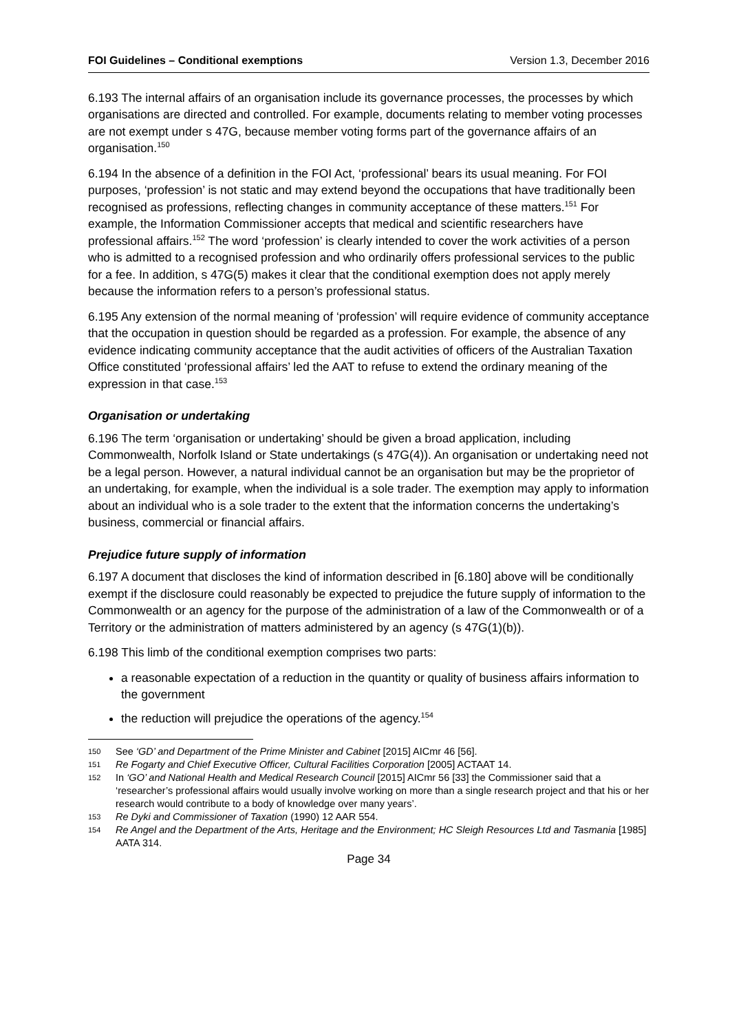FOI Guidelines – Conditional exemptions Version 1.3, December 2016
6.193 The internal affairs of an organisation include its governance processes, the processes by which organisations are directed and controlled. For example, documents relating to member voting processes are not exempt under s 47G, because member voting forms part of the governance affairs of an organisation.<sup>150</sup>
6.194 In the absence of a definition in the FOI Act, ‘professional’ bears its usual meaning. For FOI purposes, ‘profession’ is not static and may extend beyond the occupations that have traditionally been recognised as professions, reflecting changes in community acceptance of these matters.<sup>151</sup> For example, the Information Commissioner accepts that medical and scientific researchers have professional affairs.<sup>152</sup> The word ‘profession’ is clearly intended to cover the work activities of a person who is admitted to a recognised profession and who ordinarily offers professional services to the public for a fee. In addition, s 47G(5) makes it clear that the conditional exemption does not apply merely because the information refers to a person’s professional status.
6.195 Any extension of the normal meaning of ‘profession’ will require evidence of community acceptance that the occupation in question should be regarded as a profession. For example, the absence of any evidence indicating community acceptance that the audit activities of officers of the Australian Taxation Office constituted ‘professional affairs’ led the AAT to refuse to extend the ordinary meaning of the expression in that case.<sup>153</sup>
Organisation or undertaking
6.196 The term ‘organisation or undertaking’ should be given a broad application, including Commonwealth, Norfolk Island or State undertakings (s 47G(4)). An organisation or undertaking need not be a legal person. However, a natural individual cannot be an organisation but may be the proprietor of an undertaking, for example, when the individual is a sole trader. The exemption may apply to information about an individual who is a sole trader to the extent that the information concerns the undertaking’s business, commercial or financial affairs.
Prejudice future supply of information
6.197 A document that discloses the kind of information described in [6.180] above will be conditionally exempt if the disclosure could reasonably be expected to prejudice the future supply of information to the Commonwealth or an agency for the purpose of the administration of a law of the Commonwealth or of a Territory or the administration of matters administered by an agency (s 47G(1)(b)).
6.198 This limb of the conditional exemption comprises two parts:
a reasonable expectation of a reduction in the quantity or quality of business affairs information to the government
the reduction will prejudice the operations of the agency.<sup>154</sup>
150 See ‘GD’ and Department of the Prime Minister and Cabinet [2015] AICmr 46 [56].
151 Re Fogarty and Chief Executive Officer, Cultural Facilities Corporation [2005] ACTAAT 14.
152 In ‘GO’ and National Health and Medical Research Council [2015] AICmr 56 [33] the Commissioner said that a ‘researcher’s professional affairs would usually involve working on more than a single research project and that his or her research would contribute to a body of knowledge over many years’.
153 Re Dyki and Commissioner of Taxation (1990) 12 AAR 554.
154 Re Angel and the Department of the Arts, Heritage and the Environment; HC Sleigh Resources Ltd and Tasmania [1985] AATA 314.
Page 34